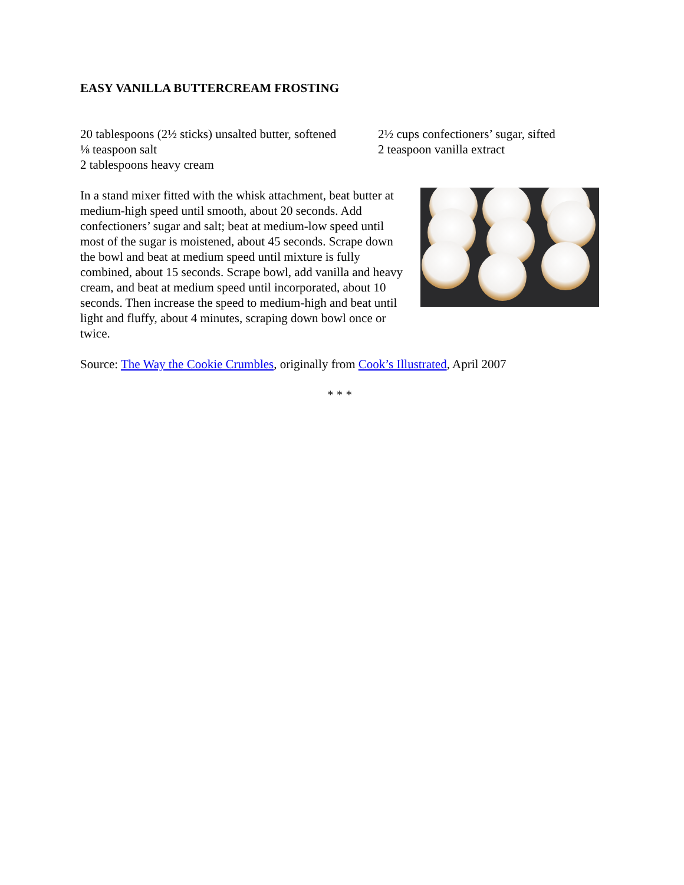EASY VANILLA BUTTERCREAM FROSTING
20 tablespoons (2½ sticks) unsalted butter, softened
⅛ teaspoon salt
2 tablespoons heavy cream
2½ cups confectioners’ sugar, sifted
2 teaspoon vanilla extract
In a stand mixer fitted with the whisk attachment, beat butter at medium-high speed until smooth, about 20 seconds. Add confectioners’ sugar and salt; beat at medium-low speed until most of the sugar is moistened, about 45 seconds. Scrape down the bowl and beat at medium speed until mixture is fully combined, about 15 seconds. Scrape bowl, add vanilla and heavy cream, and beat at medium speed until incorporated, about 10 seconds. Then increase the speed to medium-high and beat until light and fluffy, about 4 minutes, scraping down bowl once or twice.
Source: The Way the Cookie Crumbles, originally from Cook’s Illustrated, April 2007
* * *